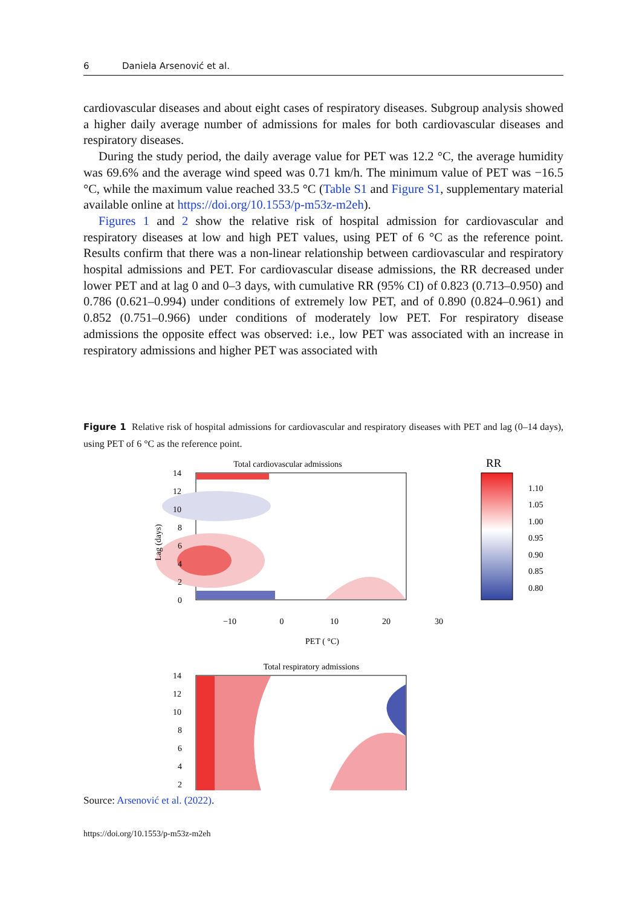6 Daniela Arsenović et al.
cardiovascular diseases and about eight cases of respiratory diseases. Subgroup analysis showed a higher daily average number of admissions for males for both cardiovascular diseases and respiratory diseases.
During the study period, the daily average value for PET was 12.2 °C, the average humidity was 69.6% and the average wind speed was 0.71 km/h. The minimum value of PET was −16.5 °C, while the maximum value reached 33.5 °C (Table S1 and Figure S1, supplementary material available online at https://doi.org/10.1553/p-m53z-m2eh).
Figures 1 and 2 show the relative risk of hospital admission for cardiovascular and respiratory diseases at low and high PET values, using PET of 6 °C as the reference point. Results confirm that there was a non-linear relationship between cardiovascular and respiratory hospital admissions and PET. For cardiovascular disease admissions, the RR decreased under lower PET and at lag 0 and 0–3 days, with cumulative RR (95% CI) of 0.823 (0.713–0.950) and 0.786 (0.621–0.994) under conditions of extremely low PET, and of 0.890 (0.824–0.961) and 0.852 (0.751–0.966) under conditions of moderately low PET. For respiratory disease admissions the opposite effect was observed: i.e., low PET was associated with an increase in respiratory admissions and higher PET was associated with
Figure 1 Relative risk of hospital admissions for cardiovascular and respiratory diseases with PET and lag (0–14 days), using PET of 6 °C as the reference point.
Total cardiovascular admissions
14
12
10
8
6
4
2
0
−10
0
10
20
30
PET ( °C)
Lag (days)
RR
1.10
1.05
1.00
0.95
0.90
0.85
0.80
Total respiratory admissions
14
12
10
8
6
4
2
Source: Arsenović et al. (2022).
https://doi.org/10.1553/p-m53z-m2eh